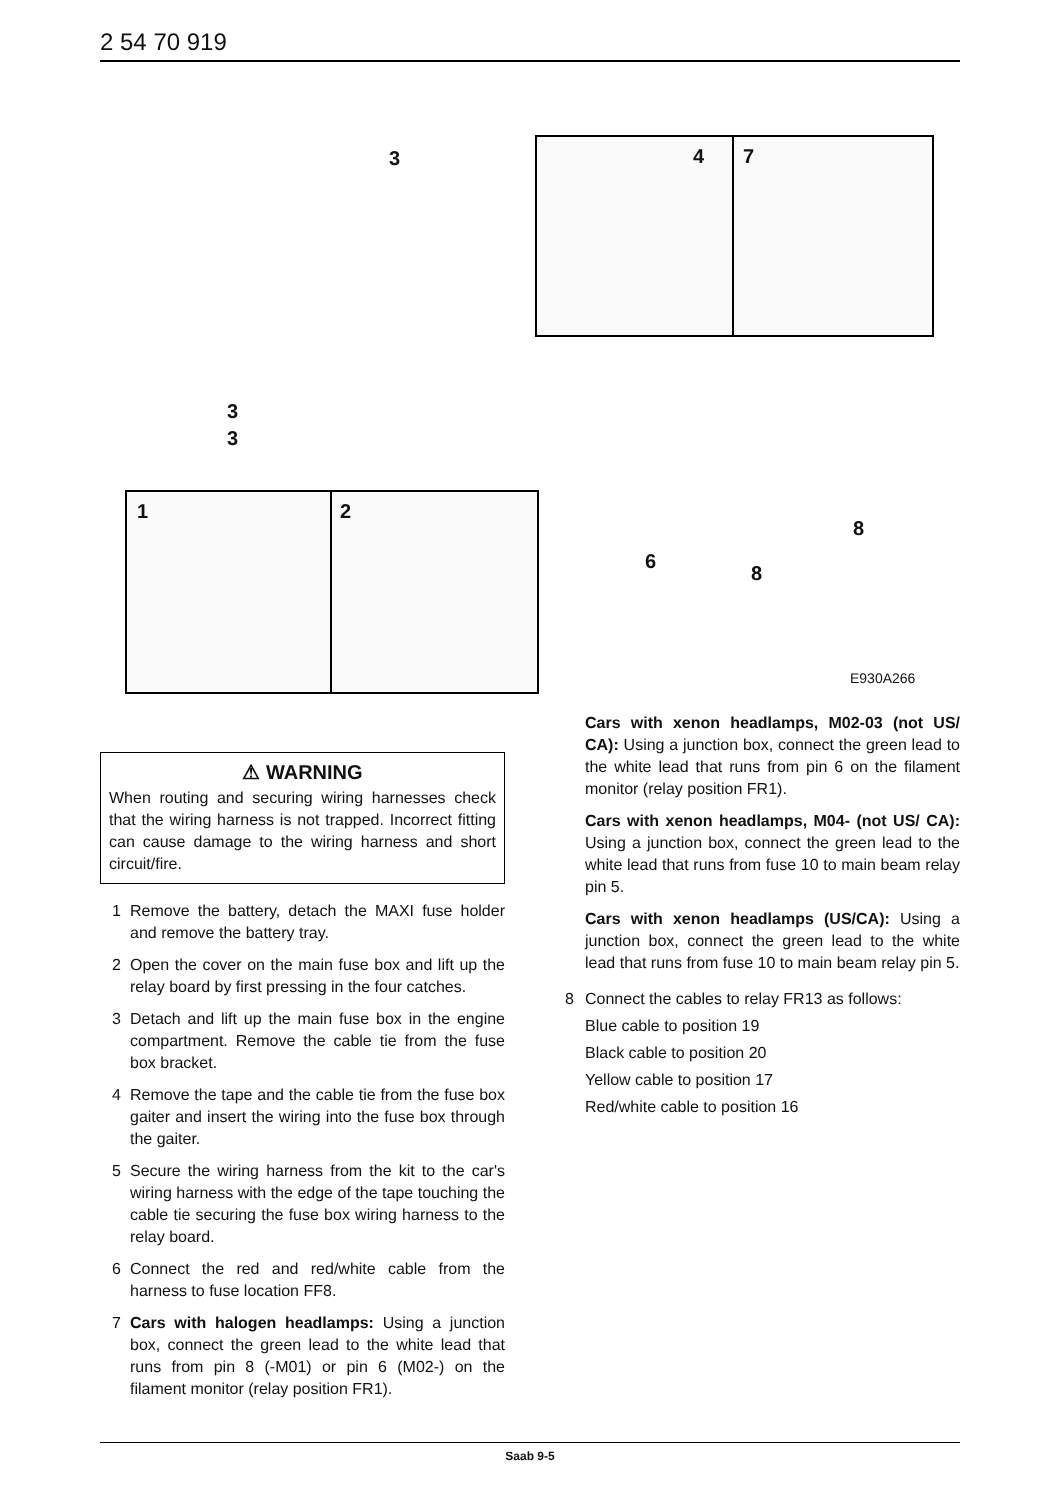2 54 70 919
3
3
3
1 2
4 7
8
6
8
E930A266
⚠ WARNING
When routing and securing wiring harnesses check that the wiring harness is not trapped. Incorrect fitting can cause damage to the wiring harness and short circuit/fire.
1 Remove the battery, detach the MAXI fuse holder and remove the battery tray.
2 Open the cover on the main fuse box and lift up the relay board by first pressing in the four catches.
3 Detach and lift up the main fuse box in the engine compartment. Remove the cable tie from the fuse box bracket.
4 Remove the tape and the cable tie from the fuse box gaiter and insert the wiring into the fuse box through the gaiter.
5 Secure the wiring harness from the kit to the car's wiring harness with the edge of the tape touching the cable tie securing the fuse box wiring harness to the relay board.
6 Connect the red and red/white cable from the harness to fuse location FF8.
7 Cars with halogen headlamps: Using a junction box, connect the green lead to the white lead that runs from pin 8 (-M01) or pin 6 (M02-) on the filament monitor (relay position FR1).
Cars with xenon headlamps, M02-03 (not US/ CA): Using a junction box, connect the green lead to the white lead that runs from pin 6 on the filament monitor (relay position FR1).
Cars with xenon headlamps, M04- (not US/ CA): Using a junction box, connect the green lead to the white lead that runs from fuse 10 to main beam relay pin 5.
Cars with xenon headlamps (US/CA): Using a junction box, connect the green lead to the white lead that runs from fuse 10 to main beam relay pin 5.
8 Connect the cables to relay FR13 as follows:
Blue cable to position 19
Black cable to position 20
Yellow cable to position 17
Red/white cable to position 16
Saab 9-5